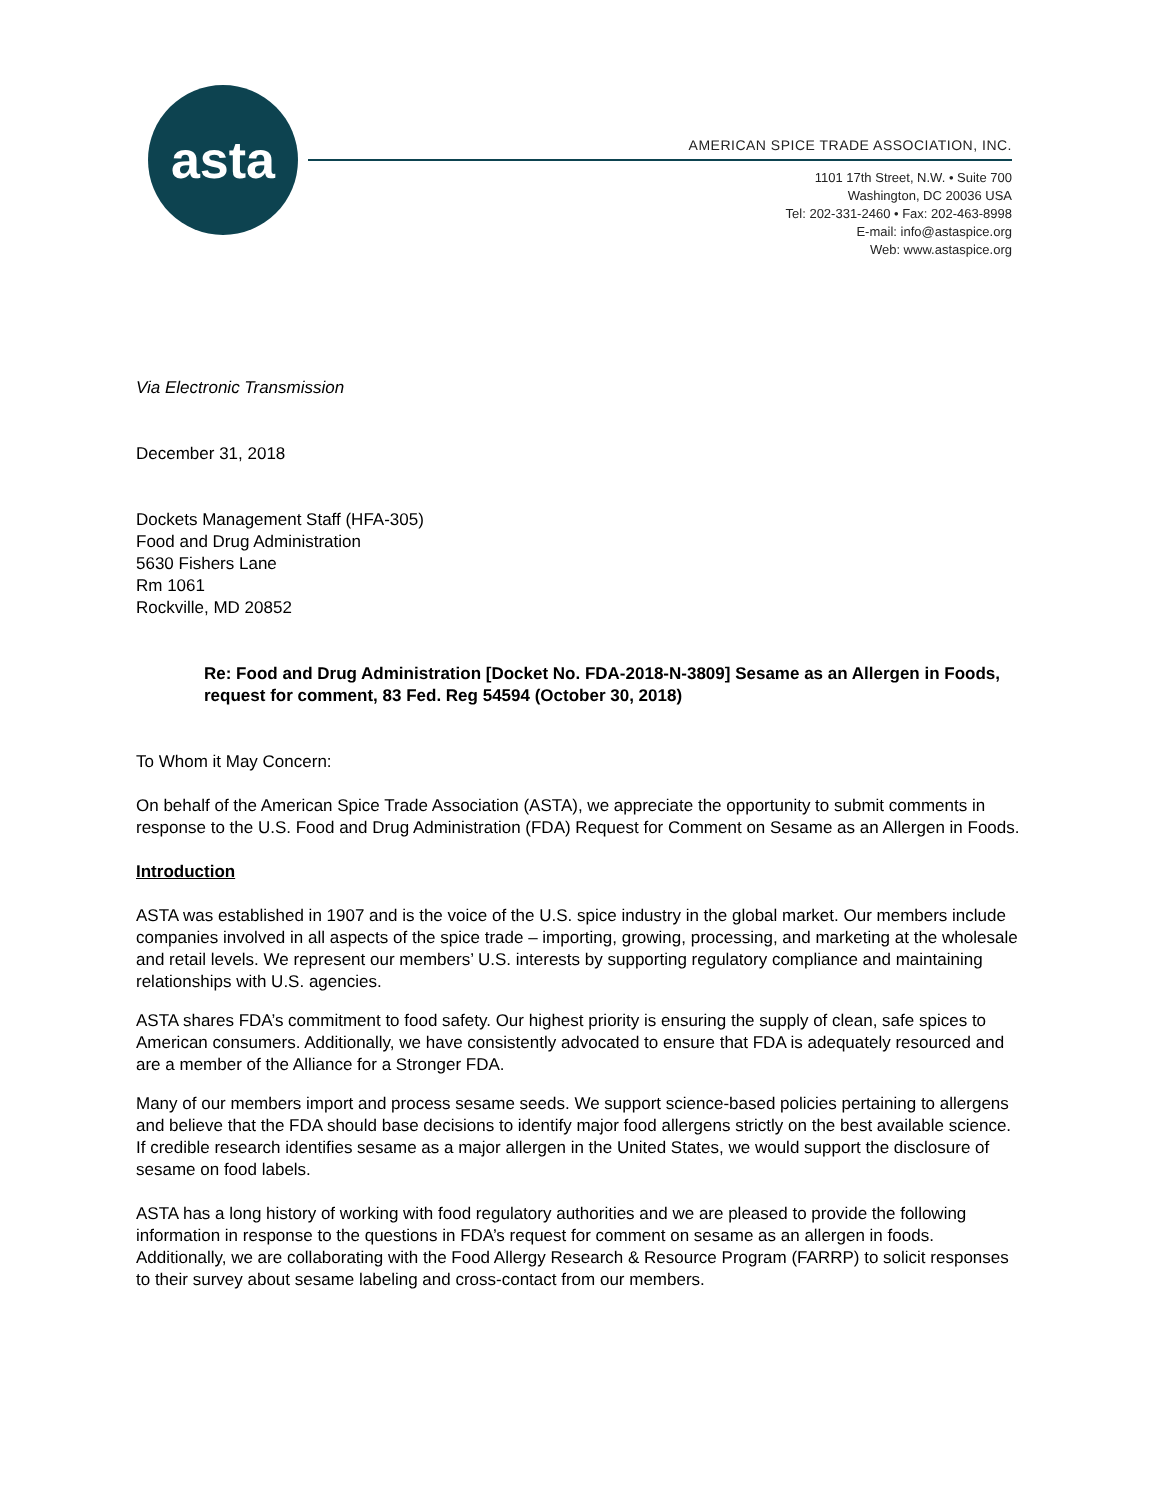asta
AMERICAN SPICE TRADE ASSOCIATION, INC.
1101 17th Street, N.W. • Suite 700
Washington, DC 20036 USA
Tel: 202-331-2460 • Fax: 202-463-8998
E-mail: info@astaspice.org
Web: www.astaspice.org
Via Electronic Transmission
December 31, 2018
Dockets Management Staff (HFA-305)
Food and Drug Administration
5630 Fishers Lane
Rm 1061
Rockville, MD 20852
Re: Food and Drug Administration [Docket No. FDA-2018-N-3809] Sesame as an Allergen in Foods, request for comment, 83 Fed. Reg 54594 (October 30, 2018)
To Whom it May Concern:
On behalf of the American Spice Trade Association (ASTA), we appreciate the opportunity to submit comments in response to the U.S. Food and Drug Administration (FDA) Request for Comment on Sesame as an Allergen in Foods.
Introduction
ASTA was established in 1907 and is the voice of the U.S. spice industry in the global market. Our members include companies involved in all aspects of the spice trade – importing, growing, processing, and marketing at the wholesale and retail levels. We represent our members’ U.S. interests by supporting regulatory compliance and maintaining relationships with U.S. agencies.
ASTA shares FDA’s commitment to food safety. Our highest priority is ensuring the supply of clean, safe spices to American consumers. Additionally, we have consistently advocated to ensure that FDA is adequately resourced and are a member of the Alliance for a Stronger FDA.
Many of our members import and process sesame seeds. We support science-based policies pertaining to allergens and believe that the FDA should base decisions to identify major food allergens strictly on the best available science. If credible research identifies sesame as a major allergen in the United States, we would support the disclosure of sesame on food labels.
ASTA has a long history of working with food regulatory authorities and we are pleased to provide the following information in response to the questions in FDA’s request for comment on sesame as an allergen in foods. Additionally, we are collaborating with the Food Allergy Research & Resource Program (FARRP) to solicit responses to their survey about sesame labeling and cross-contact from our members.